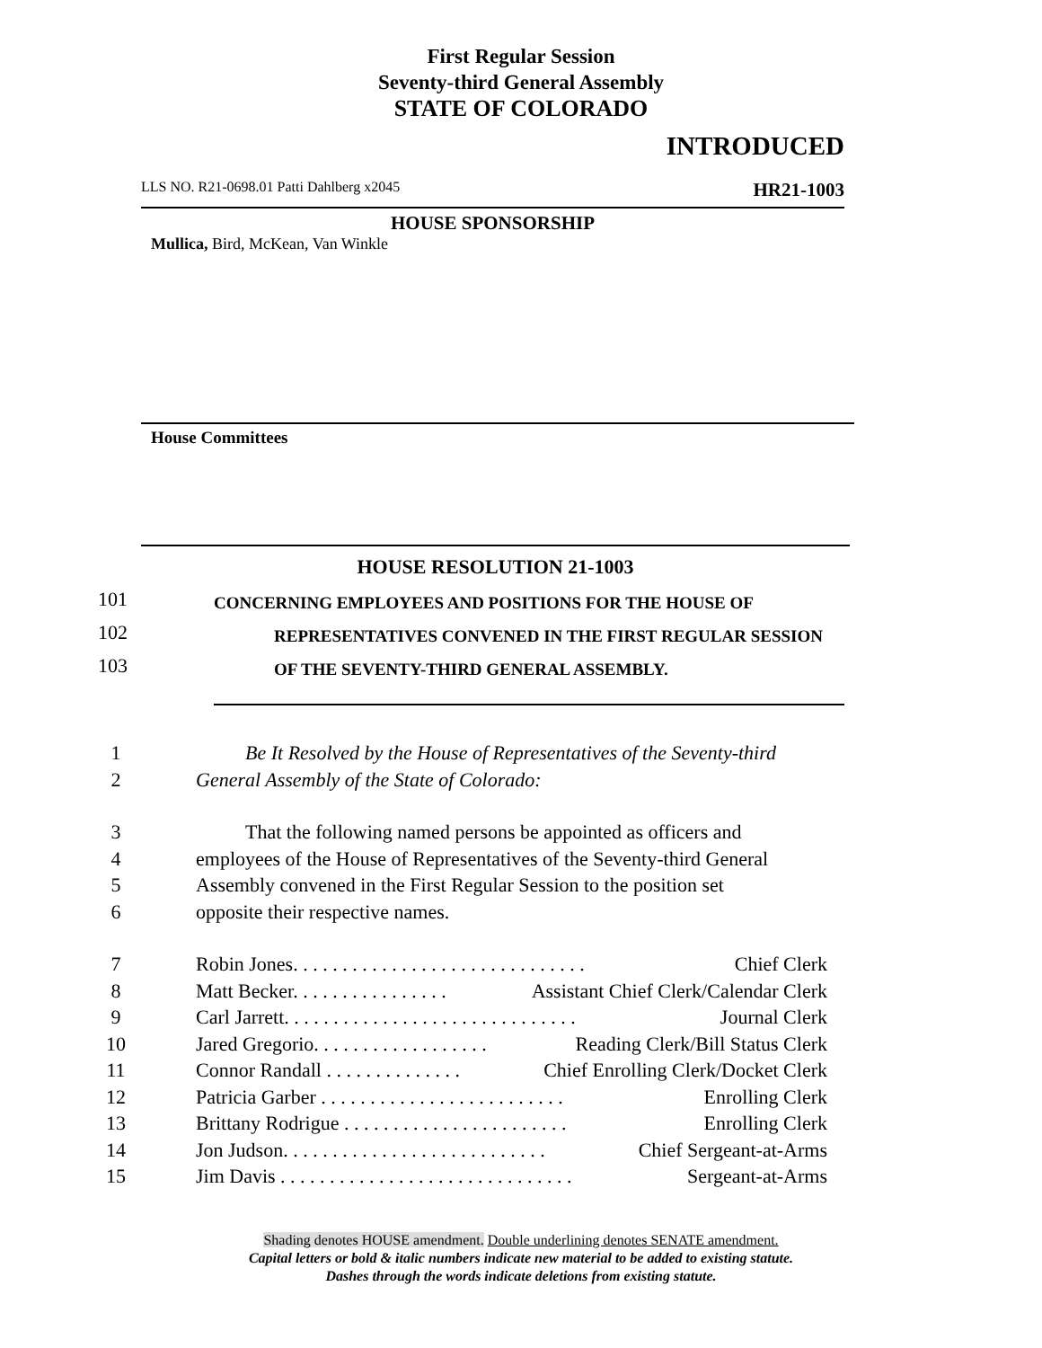First Regular Session
Seventy-third General Assembly
STATE OF COLORADO
INTRODUCED
LLS NO. R21-0698.01 Patti Dahlberg x2045 HR21-1003
HOUSE SPONSORSHIP
Mullica, Bird, McKean, Van Winkle
House Committees
HOUSE RESOLUTION 21-1003
101 CONCERNING EMPLOYEES AND POSITIONS FOR THE HOUSE OF
102 REPRESENTATIVES CONVENED IN THE FIRST REGULAR SESSION
103 OF THE SEVENTY-THIRD GENERAL ASSEMBLY.
1 Be It Resolved by the House of Representatives of the Seventy-third
2 General Assembly of the State of Colorado:
3 That the following named persons be appointed as officers and
4 employees of the House of Representatives of the Seventy-third General
5 Assembly convened in the First Regular Session to the position set
6 opposite their respective names.
7 Robin Jones. . . . . . . . . . . . . . . . . . . . . . . . . . . . . . Chief Clerk
8 Matt Becker. . . . . . . . . . . . . . . . Assistant Chief Clerk/Calendar Clerk
9 Carl Jarrett. . . . . . . . . . . . . . . . . . . . . . . . . . . . . . Journal Clerk
10 Jared Gregorio. . . . . . . . . . . . . . . . . . Reading Clerk/Bill Status Clerk
11 Connor Randall . . . . . . . . . . . . . . Chief Enrolling Clerk/Docket Clerk
12 Patricia Garber . . . . . . . . . . . . . . . . . . . . . . . . . Enrolling Clerk
13 Brittany Rodrigue . . . . . . . . . . . . . . . . . . . . . . . Enrolling Clerk
14 Jon Judson. . . . . . . . . . . . . . . . . . . . . . . . . . . Chief Sergeant-at-Arms
15 Jim Davis . . . . . . . . . . . . . . . . . . . . . . . . . . . . . . Sergeant-at-Arms
Shading denotes HOUSE amendment. Double underlining denotes SENATE amendment.
Capital letters or bold & italic numbers indicate new material to be added to existing statute.
Dashes through the words indicate deletions from existing statute.